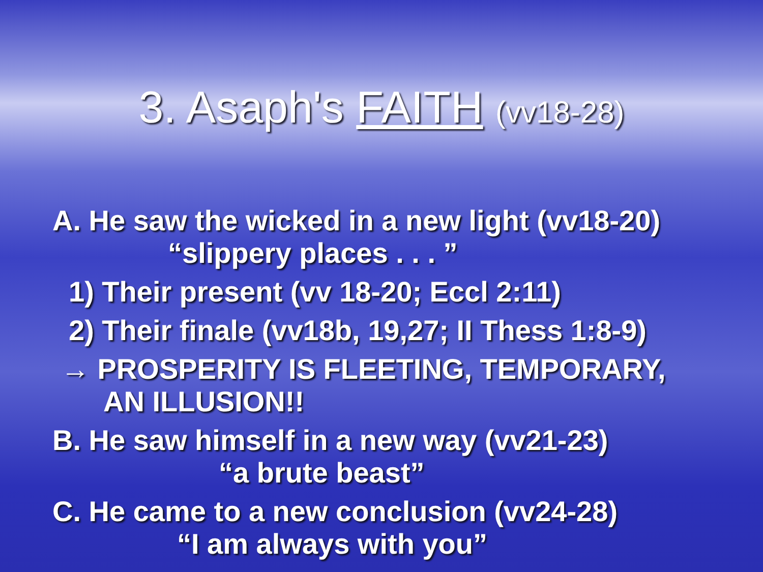3. Asaph's FAITH (vv18-28)
A. He saw the wicked in a new light (vv18-20)
“slippery places . . . ”
1) Their present (vv 18-20; Eccl 2:11)
2) Their finale (vv18b, 19,27; II Thess 1:8-9)
→ PROSPERITY IS FLEETING, TEMPORARY,
AN ILLUSION!!
B. He saw himself in a new way (vv21-23)
“a brute beast”
C. He came to a new conclusion (vv24-28)
“I am always with you”